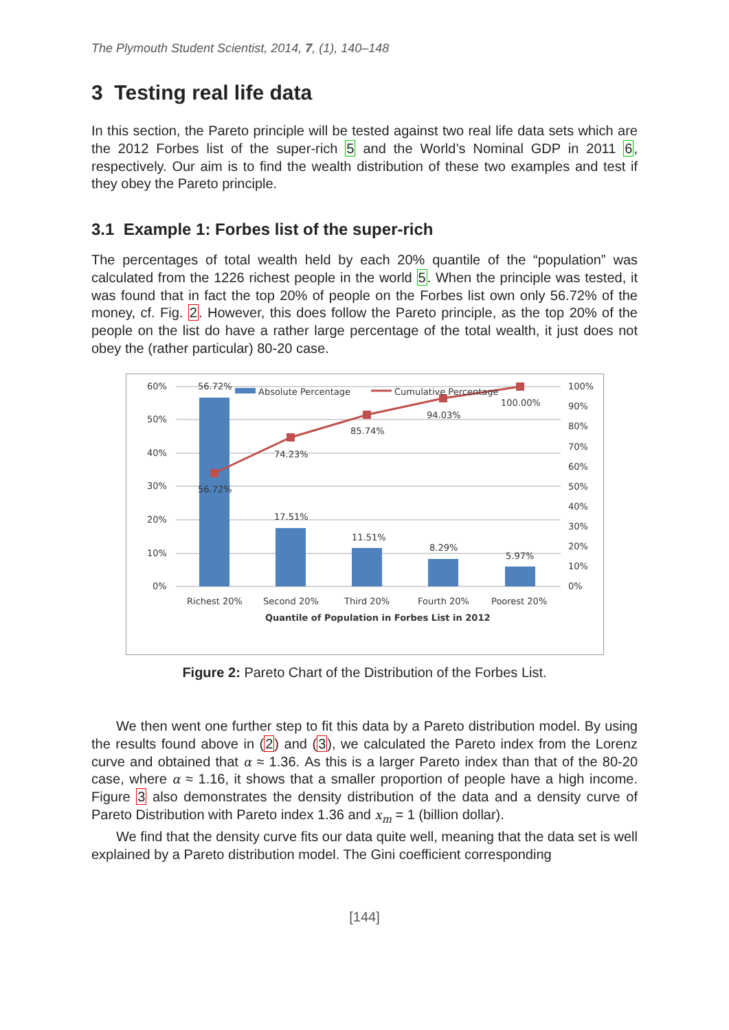The Plymouth Student Scientist, 2014, 7, (1), 140–148
3 Testing real life data
In this section, the Pareto principle will be tested against two real life data sets which are the 2012 Forbes list of the super-rich 5 and the World’s Nominal GDP in 2011 6, respectively. Our aim is to find the wealth distribution of these two examples and test if they obey the Pareto principle.
3.1 Example 1: Forbes list of the super-rich
The percentages of total wealth held by each 20% quantile of the “population” was calculated from the 1226 richest people in the world 5. When the principle was tested, it was found that in fact the top 20% of people on the Forbes list own only 56.72% of the money, cf. Fig. 2. However, this does follow the Pareto principle, as the top 20% of the people on the list do have a rather large percentage of the total wealth, it just does not obey the (rather particular) 80-20 case.
60%
50%
40%
30%
20%
10%
0%
100%
90%
80%
70%
60%
50%
40%
30%
20%
10%
0%
56.72%
56.72%
74.23%
85.74%
94.03%
100.00%
17.51%
11.51%
8.29%
5.97%
Absolute Percentage
Cumulative Percentage
Richest 20%
Second 20%
Third 20%
Fourth 20%
Poorest 20%
Quantile of Population in Forbes List in 2012
Figure 2: Pareto Chart of the Distribution of the Forbes List.
We then went one further step to fit this data by a Pareto distribution model. By using the results found above in (2) and (3), we calculated the Pareto index from the Lorenz curve and obtained that α ≈ 1.36. As this is a larger Pareto index than that of the 80-20 case, where α ≈ 1.16, it shows that a smaller proportion of people have a high income. Figure 3 also demonstrates the density distribution of the data and a density curve of Pareto Distribution with Pareto index 1.36 and x<sub>m</sub> = 1 (billion dollar).
We find that the density curve fits our data quite well, meaning that the data set is well explained by a Pareto distribution model. The Gini coefficient corresponding
[144]